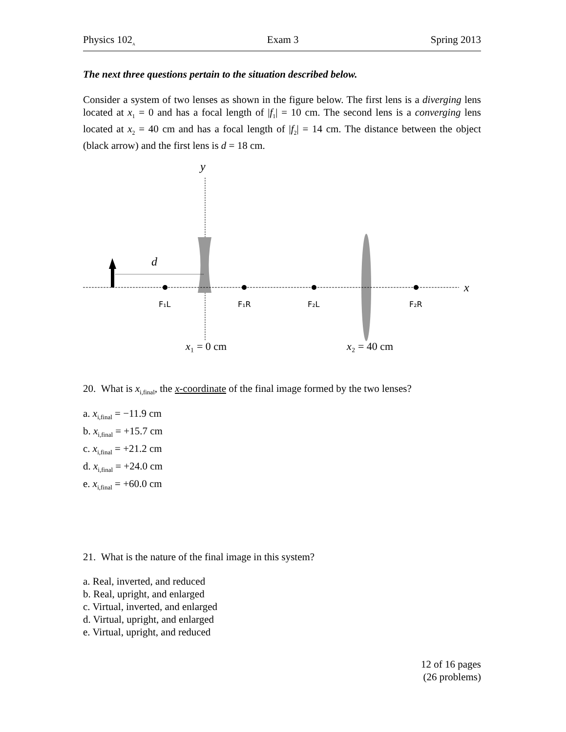Physics 102<sub>A</sub> Exam 3 Spring 2013
The next three questions pertain to the situation described below.
Consider a system of two lenses as shown in the figure below. The first lens is a diverging lens located at x<sub>1</sub> = 0 and has a focal length of |f<sub>1</sub>| = 10 cm. The second lens is a converging lens located at x<sub>2</sub> = 40 cm and has a focal length of |f<sub>2</sub>| = 14 cm. The distance between the object (black arrow) and the first lens is d = 18 cm.
y
x
d
F₁L
F₁R
F₂L
F₂R
x₁ = 0 cm
x₂ = 40 cm
20. What is x<sub>i,final</sub>, the x-coordinate of the final image formed by the two lenses?
a. x<sub>i,final</sub> = −11.9 cm
b. x<sub>i,final</sub> = +15.7 cm
c. x<sub>i,final</sub> = +21.2 cm
d. x<sub>i,final</sub> = +24.0 cm
e. x<sub>i,final</sub> = +60.0 cm
21. What is the nature of the final image in this system?
a. Real, inverted, and reduced
b. Real, upright, and enlarged
c. Virtual, inverted, and enlarged
d. Virtual, upright, and enlarged
e. Virtual, upright, and reduced
12 of 16 pages
(26 problems)